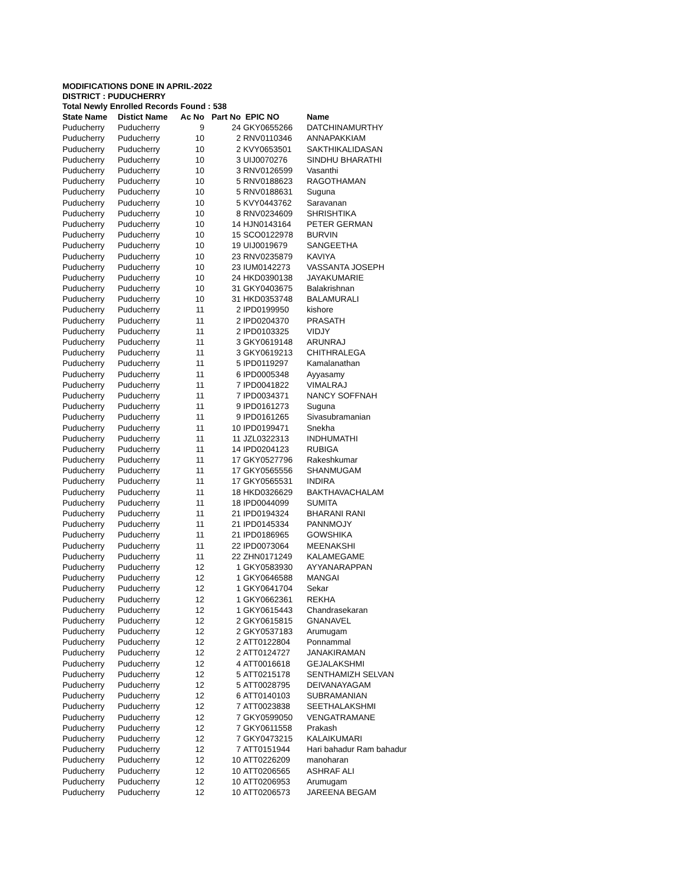MODIFICATIONS DONE IN APRIL-2022
DISTRICT : PUDUCHERRY
Total Newly Enrolled Records Found : 538
| State Name | Distict Name | Ac No | Part No | EPIC NO | Name |
| --- | --- | --- | --- | --- | --- |
| Puducherry | Puducherry | 9 | 24 | GKY0655266 | DATCHINAMURTHY |
| Puducherry | Puducherry | 10 | 2 | RNV0110346 | ANNAPAKKIAM |
| Puducherry | Puducherry | 10 | 2 | KVY0653501 | SAKTHIKALIDASAN |
| Puducherry | Puducherry | 10 | 3 | UIJ0070276 | SINDHU BHARATHI |
| Puducherry | Puducherry | 10 | 3 | RNV0126599 | Vasanthi |
| Puducherry | Puducherry | 10 | 5 | RNV0188623 | RAGOTHAMAN |
| Puducherry | Puducherry | 10 | 5 | RNV0188631 | Suguna |
| Puducherry | Puducherry | 10 | 5 | KVY0443762 | Saravanan |
| Puducherry | Puducherry | 10 | 8 | RNV0234609 | SHRISHTIKA |
| Puducherry | Puducherry | 10 | 14 | HJN0143164 | PETER GERMAN |
| Puducherry | Puducherry | 10 | 15 | SCO0122978 | BURVIN |
| Puducherry | Puducherry | 10 | 19 | UIJ0019679 | SANGEETHA |
| Puducherry | Puducherry | 10 | 23 | RNV0235879 | KAVIYA |
| Puducherry | Puducherry | 10 | 23 | IUM0142273 | VASSANTA JOSEPH |
| Puducherry | Puducherry | 10 | 24 | HKD0390138 | JAYAKUMARIE |
| Puducherry | Puducherry | 10 | 31 | GKY0403675 | Balakrishnan |
| Puducherry | Puducherry | 10 | 31 | HKD0353748 | BALAMURALI |
| Puducherry | Puducherry | 11 | 2 | IPD0199950 | kishore |
| Puducherry | Puducherry | 11 | 2 | IPD0204370 | PRASATH |
| Puducherry | Puducherry | 11 | 2 | IPD0103325 | VIDJY |
| Puducherry | Puducherry | 11 | 3 | GKY0619148 | ARUNRAJ |
| Puducherry | Puducherry | 11 | 3 | GKY0619213 | CHITHRALEGA |
| Puducherry | Puducherry | 11 | 5 | IPD0119297 | Kamalanathan |
| Puducherry | Puducherry | 11 | 6 | IPD0005348 | Ayyasamy |
| Puducherry | Puducherry | 11 | 7 | IPD0041822 | VIMALRAJ |
| Puducherry | Puducherry | 11 | 7 | IPD0034371 | NANCY SOFFNAH |
| Puducherry | Puducherry | 11 | 9 | IPD0161273 | Suguna |
| Puducherry | Puducherry | 11 | 9 | IPD0161265 | Sivasubramanian |
| Puducherry | Puducherry | 11 | 10 | IPD0199471 | Snekha |
| Puducherry | Puducherry | 11 | 11 | JZL0322313 | INDHUMATHI |
| Puducherry | Puducherry | 11 | 14 | IPD0204123 | RUBIGA |
| Puducherry | Puducherry | 11 | 17 | GKY0527796 | Rakeshkumar |
| Puducherry | Puducherry | 11 | 17 | GKY0565556 | SHANMUGAM |
| Puducherry | Puducherry | 11 | 17 | GKY0565531 | INDIRA |
| Puducherry | Puducherry | 11 | 18 | HKD0326629 | BAKTHAVACHALAM |
| Puducherry | Puducherry | 11 | 18 | IPD0044099 | SUMITA |
| Puducherry | Puducherry | 11 | 21 | IPD0194324 | BHARANI RANI |
| Puducherry | Puducherry | 11 | 21 | IPD0145334 | PANNMOJY |
| Puducherry | Puducherry | 11 | 21 | IPD0186965 | GOWSHIKA |
| Puducherry | Puducherry | 11 | 22 | IPD0073064 | MEENAKSHI |
| Puducherry | Puducherry | 11 | 22 | ZHN0171249 | KALAMEGAME |
| Puducherry | Puducherry | 12 | 1 | GKY0583930 | AYYANARAPPAN |
| Puducherry | Puducherry | 12 | 1 | GKY0646588 | MANGAI |
| Puducherry | Puducherry | 12 | 1 | GKY0641704 | Sekar |
| Puducherry | Puducherry | 12 | 1 | GKY0662361 | REKHA |
| Puducherry | Puducherry | 12 | 1 | GKY0615443 | Chandrasekaran |
| Puducherry | Puducherry | 12 | 2 | GKY0615815 | GNANAVEL |
| Puducherry | Puducherry | 12 | 2 | GKY0537183 | Arumugam |
| Puducherry | Puducherry | 12 | 2 | ATT0122804 | Ponnammal |
| Puducherry | Puducherry | 12 | 2 | ATT0124727 | JANAKIRAMAN |
| Puducherry | Puducherry | 12 | 4 | ATT0016618 | GEJALAKSHMI |
| Puducherry | Puducherry | 12 | 5 | ATT0215178 | SENTHAMIZH SELVAN |
| Puducherry | Puducherry | 12 | 5 | ATT0028795 | DEIVANAYAGAM |
| Puducherry | Puducherry | 12 | 6 | ATT0140103 | SUBRAMANIAN |
| Puducherry | Puducherry | 12 | 7 | ATT0023838 | SEETHALAKSHMI |
| Puducherry | Puducherry | 12 | 7 | GKY0599050 | VENGATRAMANE |
| Puducherry | Puducherry | 12 | 7 | GKY0611558 | Prakash |
| Puducherry | Puducherry | 12 | 7 | GKY0473215 | KALAIKUMARI |
| Puducherry | Puducherry | 12 | 7 | ATT0151944 | Hari bahadur Ram bahadur |
| Puducherry | Puducherry | 12 | 10 | ATT0226209 | manoharan |
| Puducherry | Puducherry | 12 | 10 | ATT0206565 | ASHRAF ALI |
| Puducherry | Puducherry | 12 | 10 | ATT0206953 | Arumugam |
| Puducherry | Puducherry | 12 | 10 | ATT0206573 | JAREENA BEGAM |